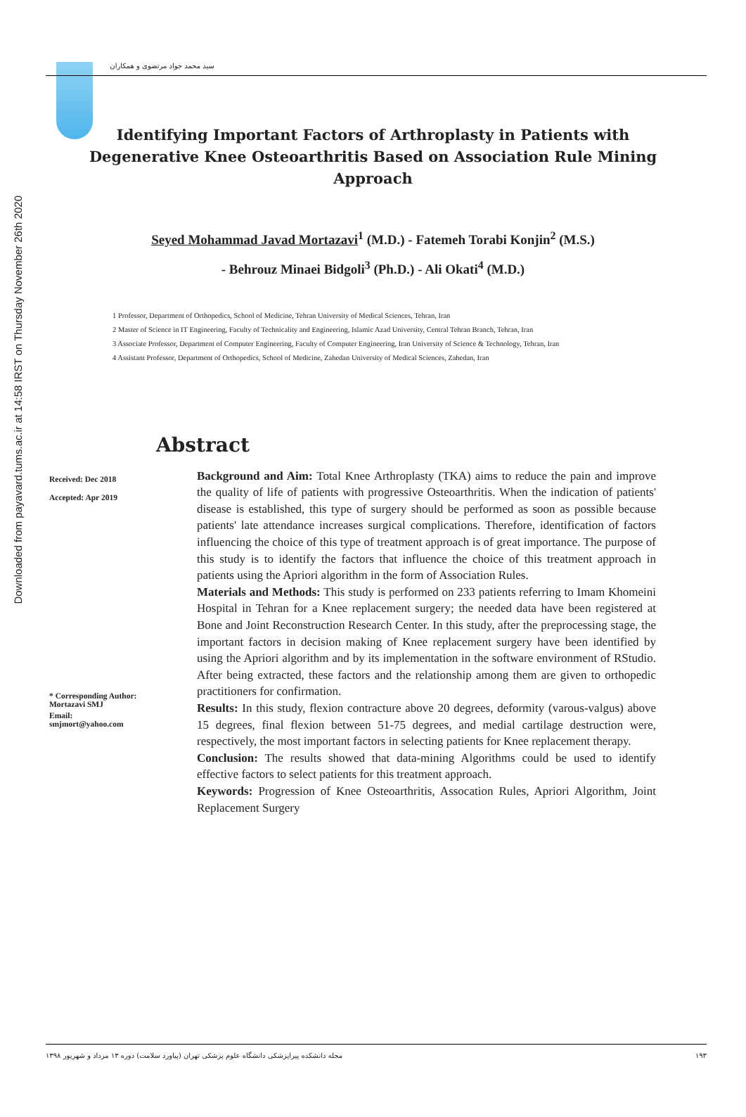Downloaded from payavard.tums.ac.ir at 14:58 IRST on Thursday November 26th 2020
سید محمد جواد مرتضوی و همکاران
Identifying Important Factors of Arthroplasty in Patients with Degenerative Knee Osteoarthritis Based on Association Rule Mining Approach
Seyed Mohammad Javad Mortazavi<sup>1</sup> (M.D.) - Fatemeh Torabi Konjin<sup>2</sup> (M.S.)
- Behrouz Minaei Bidgoli<sup>3</sup> (Ph.D.) - Ali Okati<sup>4</sup> (M.D.)
1 Professor, Department of Orthopedics, School of Medicine, Tehran University of Medical Sciences, Tehran, Iran
2 Master of Science in IT Engineering, Faculty of Technicality and Engineering, Islamic Azad University, Central Tehran Branch, Tehran, Iran
3 Associate Professor, Department of Computer Engineering, Faculty of Computer Engineering, Iran University of Science & Technology, Tehran, Iran
4 Assistant Professor, Department of Orthopedics, School of Medicine, Zahedan University of Medical Sciences, Zahedan, Iran
Abstract
Received: Dec 2018
Accepted: Apr 2019
* Corresponding Author:
Mortazavi SMJ
Email:
smjmort@yahoo.com
Background and Aim: Total Knee Arthroplasty (TKA) aims to reduce the pain and improve the quality of life of patients with progressive Osteoarthritis. When the indication of patients' disease is established, this type of surgery should be performed as soon as possible because patients' late attendance increases surgical complications. Therefore, identification of factors influencing the choice of this type of treatment approach is of great importance. The purpose of this study is to identify the factors that influence the choice of this treatment approach in patients using the Apriori algorithm in the form of Association Rules.
Materials and Methods: This study is performed on 233 patients referring to Imam Khomeini Hospital in Tehran for a Knee replacement surgery; the needed data have been registered at Bone and Joint Reconstruction Research Center. In this study, after the preprocessing stage, the important factors in decision making of Knee replacement surgery have been identified by using the Apriori algorithm and by its implementation in the software environment of RStudio. After being extracted, these factors and the relationship among them are given to orthopedic practitioners for confirmation.
Results: In this study, flexion contracture above 20 degrees, deformity (varous-valgus) above 15 degrees, final flexion between 51-75 degrees, and medial cartilage destruction were, respectively, the most important factors in selecting patients for Knee replacement therapy.
Conclusion: The results showed that data-mining Algorithms could be used to identify effective factors to select patients for this treatment approach.
Keywords: Progression of Knee Osteoarthritis, Assocation Rules, Apriori Algorithm, Joint Replacement Surgery
مجله دانشکده پیراپزشکی دانشگاه علوم پزشکی تهران (پیاورد سلامت) دوره ۱۳ مرداد و شهریور ۱۳۹۸ ۱۹۳